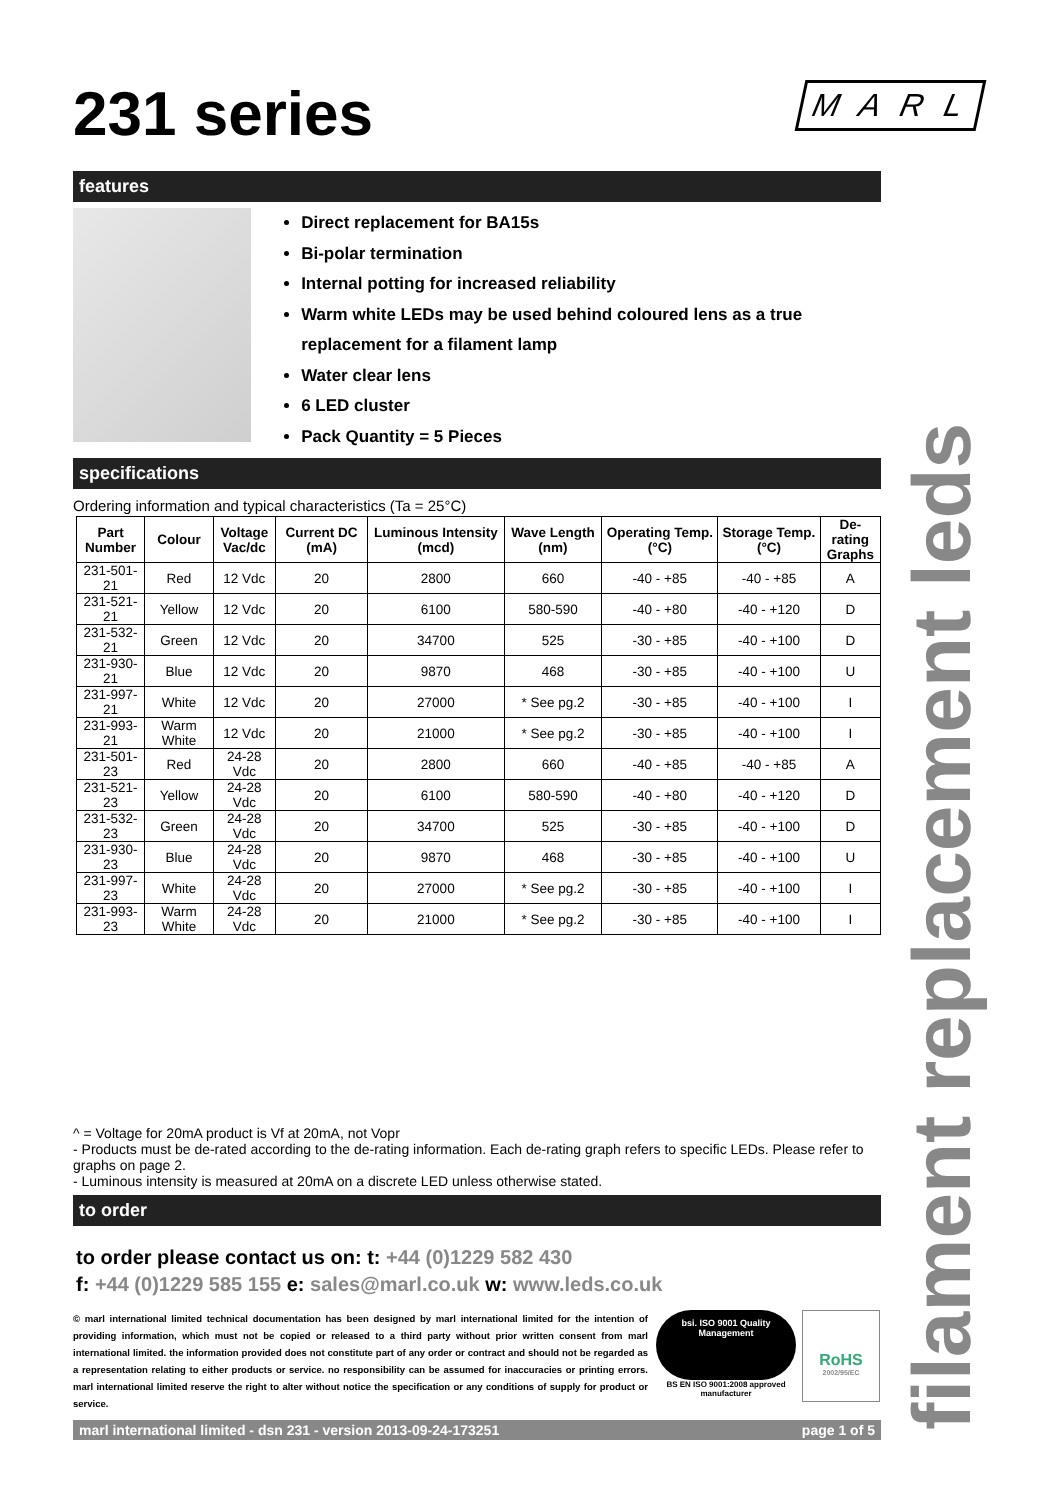M A R L
231 series
features
Direct replacement for BA15s
Bi-polar termination
Internal potting for increased reliability
Warm white LEDs may be used behind coloured lens as a true replacement for a filament lamp
Water clear lens
6 LED cluster
Pack Quantity = 5 Pieces
specifications
Ordering information and typical characteristics (Ta = 25°C)
| Part Number | Colour | Voltage Vac/dc | Current DC (mA) | Luminous Intensity (mcd) | Wave Length (nm) | Operating Temp. (°C) | Storage Temp. (°C) | De-rating Graphs |
| --- | --- | --- | --- | --- | --- | --- | --- | --- |
| 231-501-21 | Red | 12 Vdc | 20 | 2800 | 660 | -40 - +85 | -40 - +85 | A |
| 231-521-21 | Yellow | 12 Vdc | 20 | 6100 | 580-590 | -40 - +80 | -40 - +120 | D |
| 231-532-21 | Green | 12 Vdc | 20 | 34700 | 525 | -30 - +85 | -40 - +100 | D |
| 231-930-21 | Blue | 12 Vdc | 20 | 9870 | 468 | -30 - +85 | -40 - +100 | U |
| 231-997-21 | White | 12 Vdc | 20 | 27000 | * See pg.2 | -30 - +85 | -40 - +100 | I |
| 231-993-21 | Warm White | 12 Vdc | 20 | 21000 | * See pg.2 | -30 - +85 | -40 - +100 | I |
| 231-501-23 | Red | 24-28 Vdc | 20 | 2800 | 660 | -40 - +85 | -40 - +85 | A |
| 231-521-23 | Yellow | 24-28 Vdc | 20 | 6100 | 580-590 | -40 - +80 | -40 - +120 | D |
| 231-532-23 | Green | 24-28 Vdc | 20 | 34700 | 525 | -30 - +85 | -40 - +100 | D |
| 231-930-23 | Blue | 24-28 Vdc | 20 | 9870 | 468 | -30 - +85 | -40 - +100 | U |
| 231-997-23 | White | 24-28 Vdc | 20 | 27000 | * See pg.2 | -30 - +85 | -40 - +100 | I |
| 231-993-23 | Warm White | 24-28 Vdc | 20 | 21000 | * See pg.2 | -30 - +85 | -40 - +100 | I |
^ = Voltage for 20mA product is Vf at 20mA, not Vopr
- Products must be de-rated according to the de-rating information. Each de-rating graph refers to specific LEDs. Please refer to graphs on page 2.
- Luminous intensity is measured at 20mA on a discrete LED unless otherwise stated.
to order
to order please contact us on: t: +44 (0)1229 582 430
f: +44 (0)1229 585 155 e: sales@marl.co.uk w: www.leds.co.uk
© marl international limited technical documentation has been designed by marl international limited for the intention of providing information, which must not be copied or released to a third party without prior written consent from marl international limited. the information provided does not constitute part of any order or contract and should not be regarded as a representation relating to either products or service. no responsibility can be assumed for inaccuracies or printing errors. marl international limited reserve the right to alter without notice the specification or any conditions of supply for product or service.
bsi. ISO 9001 Quality Management
BS EN ISO 9001:2008 approved manufacturer
RoHS
2002/95/EC
marl international limited - dsn 231 - version 2013-09-24-173251 page 1 of 5
filament replacement leds